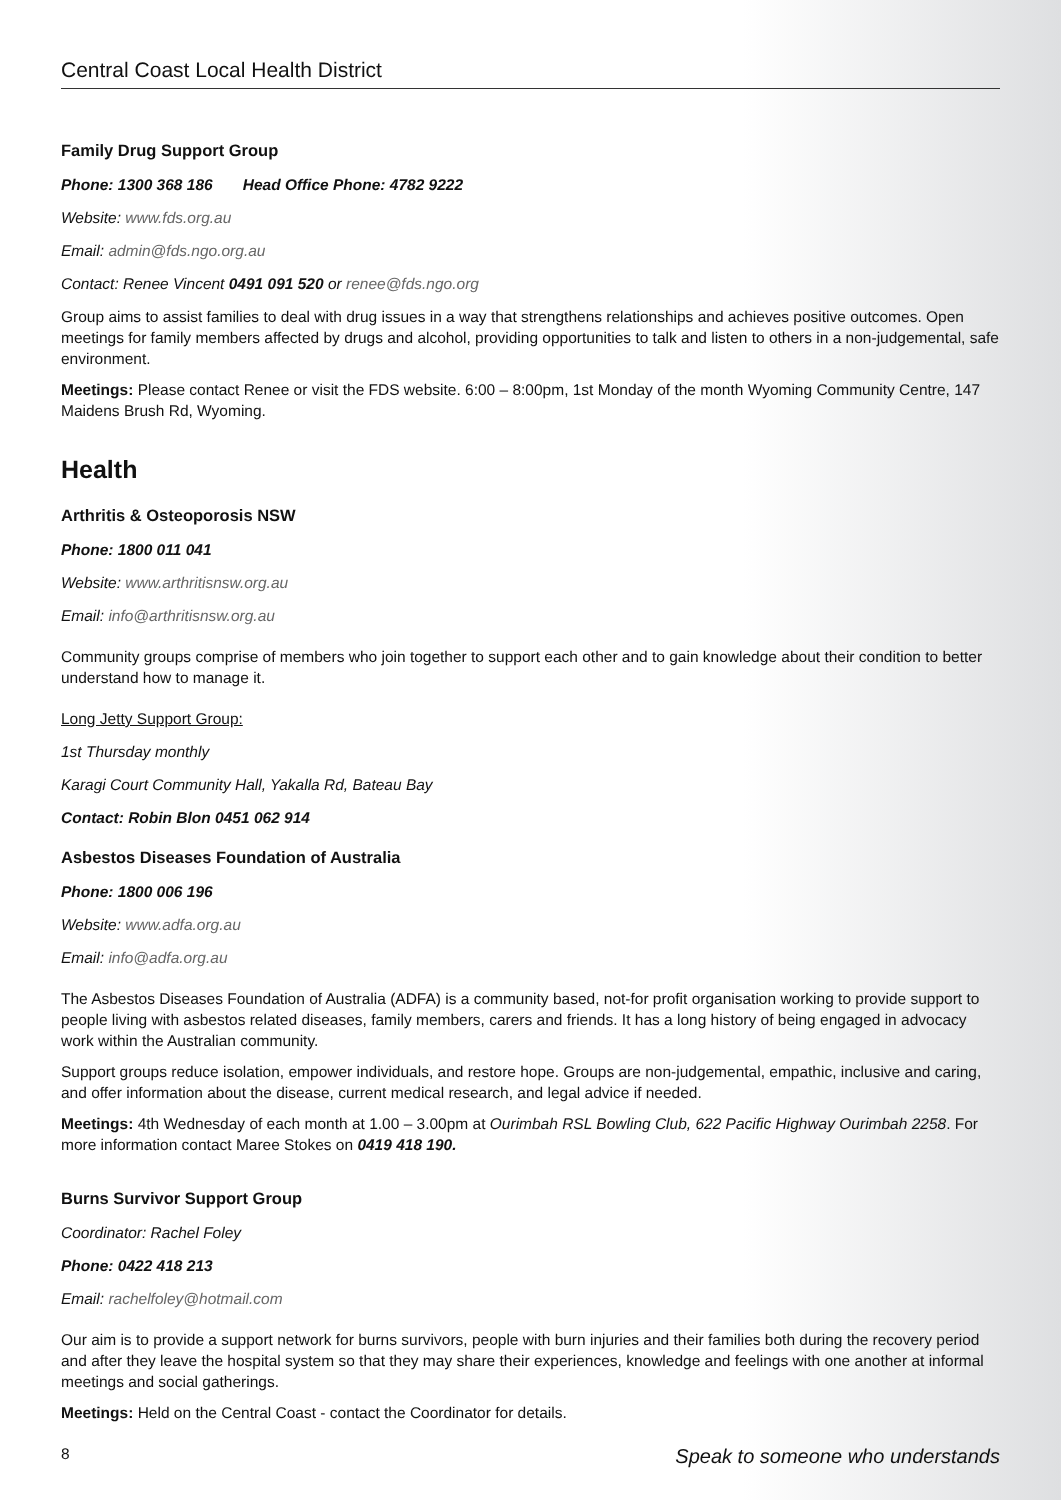Central Coast Local Health District
Family Drug Support Group
Phone: 1300 368 186 Head Office Phone: 4782 9222
Website: www.fds.org.au
Email: admin@fds.ngo.org.au
Contact: Renee Vincent 0491 091 520 or renee@fds.ngo.org
Group aims to assist families to deal with drug issues in a way that strengthens relationships and achieves positive outcomes. Open meetings for family members affected by drugs and alcohol, providing opportunities to talk and listen to others in a non-judgemental, safe environment.
Meetings: Please contact Renee or visit the FDS website. 6:00 – 8:00pm, 1st Monday of the month Wyoming Community Centre, 147 Maidens Brush Rd, Wyoming.
Health
Arthritis & Osteoporosis NSW
Phone: 1800 011 041
Website: www.arthritisnsw.org.au
Email: info@arthritisnsw.org.au
Community groups comprise of members who join together to support each other and to gain knowledge about their condition to better understand how to manage it.
Long Jetty Support Group:
1st Thursday monthly
Karagi Court Community Hall, Yakalla Rd, Bateau Bay
Contact: Robin Blon 0451 062 914
Asbestos Diseases Foundation of Australia
Phone: 1800 006 196
Website: www.adfa.org.au
Email: info@adfa.org.au
The Asbestos Diseases Foundation of Australia (ADFA) is a community based, not-for profit organisation working to provide support to people living with asbestos related diseases, family members, carers and friends. It has a long history of being engaged in advocacy work within the Australian community.
Support groups reduce isolation, empower individuals, and restore hope. Groups are non-judgemental, empathic, inclusive and caring, and offer information about the disease, current medical research, and legal advice if needed.
Meetings: 4th Wednesday of each month at 1.00 – 3.00pm at Ourimbah RSL Bowling Club, 622 Pacific Highway Ourimbah 2258. For more information contact Maree Stokes on 0419 418 190.
Burns Survivor Support Group
Coordinator: Rachel Foley
Phone: 0422 418 213
Email: rachelfoley@hotmail.com
Our aim is to provide a support network for burns survivors, people with burn injuries and their families both during the recovery period and after they leave the hospital system so that they may share their experiences, knowledge and feelings with one another at informal meetings and social gatherings.
Meetings: Held on the Central Coast - contact the Coordinator for details.
8 Speak to someone who understands